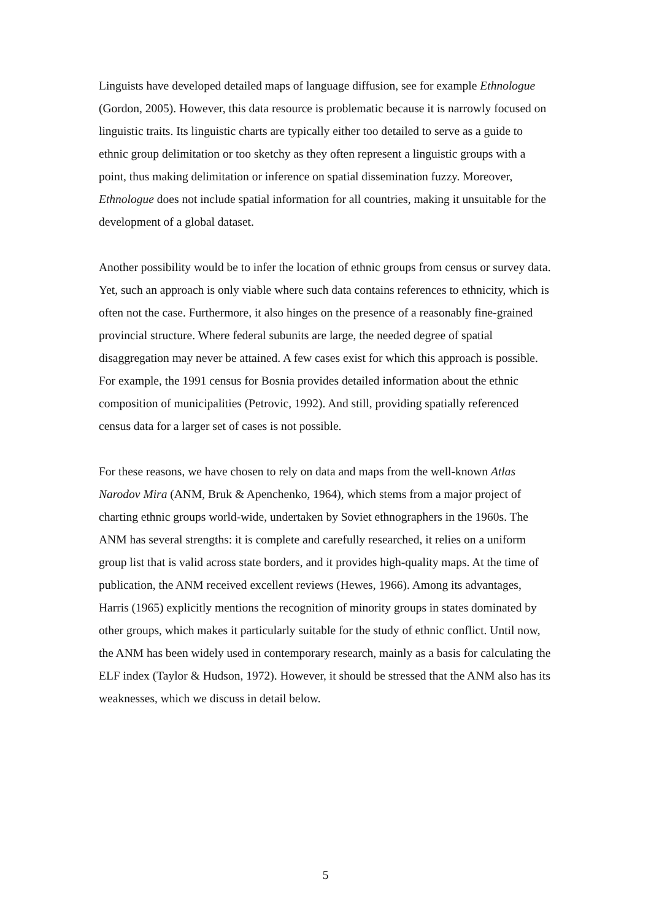Linguists have developed detailed maps of language diffusion, see for example Ethnologue (Gordon, 2005). However, this data resource is problematic because it is narrowly focused on linguistic traits. Its linguistic charts are typically either too detailed to serve as a guide to ethnic group delimitation or too sketchy as they often represent a linguistic groups with a point, thus making delimitation or inference on spatial dissemination fuzzy. Moreover, Ethnologue does not include spatial information for all countries, making it unsuitable for the development of a global dataset.
Another possibility would be to infer the location of ethnic groups from census or survey data. Yet, such an approach is only viable where such data contains references to ethnicity, which is often not the case. Furthermore, it also hinges on the presence of a reasonably fine-grained provincial structure. Where federal subunits are large, the needed degree of spatial disaggregation may never be attained. A few cases exist for which this approach is possible. For example, the 1991 census for Bosnia provides detailed information about the ethnic composition of municipalities (Petrovic, 1992). And still, providing spatially referenced census data for a larger set of cases is not possible.
For these reasons, we have chosen to rely on data and maps from the well-known Atlas Narodov Mira (ANM, Bruk & Apenchenko, 1964), which stems from a major project of charting ethnic groups world-wide, undertaken by Soviet ethnographers in the 1960s. The ANM has several strengths: it is complete and carefully researched, it relies on a uniform group list that is valid across state borders, and it provides high-quality maps. At the time of publication, the ANM received excellent reviews (Hewes, 1966). Among its advantages, Harris (1965) explicitly mentions the recognition of minority groups in states dominated by other groups, which makes it particularly suitable for the study of ethnic conflict. Until now, the ANM has been widely used in contemporary research, mainly as a basis for calculating the ELF index (Taylor & Hudson, 1972). However, it should be stressed that the ANM also has its weaknesses, which we discuss in detail below.
5